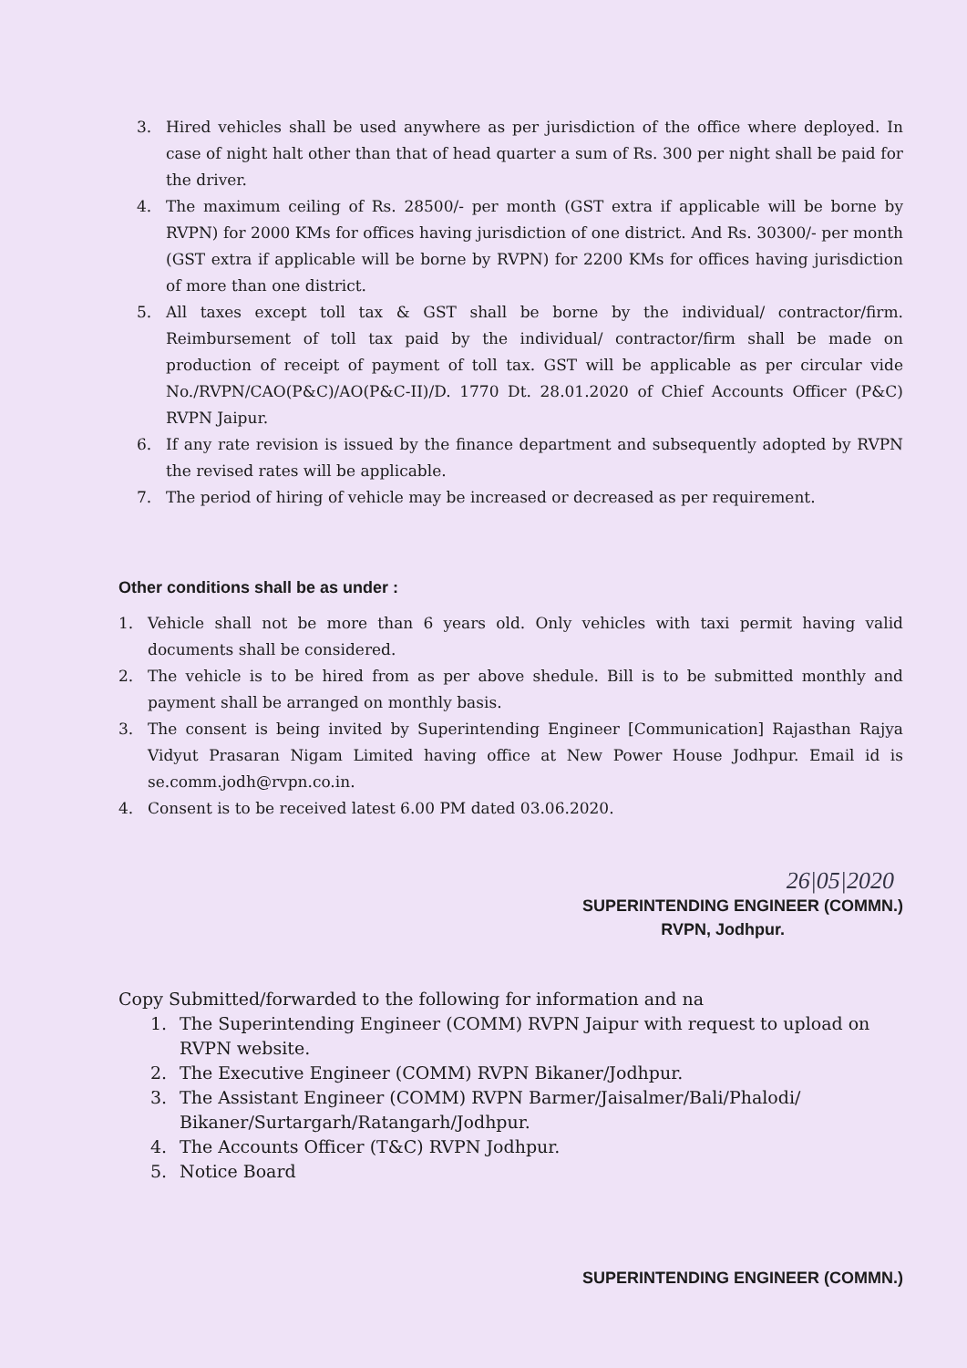3. Hired vehicles shall be used anywhere as per jurisdiction of the office where deployed. In case of night halt other than that of head quarter a sum of Rs. 300 per night shall be paid for the driver.
4. The maximum ceiling of Rs. 28500/- per month (GST extra if applicable will be borne by RVPN) for 2000 KMs for offices having jurisdiction of one district. And Rs. 30300/- per month (GST extra if applicable will be borne by RVPN) for 2200 KMs for offices having jurisdiction of more than one district.
5. All taxes except toll tax & GST shall be borne by the individual/ contractor/firm. Reimbursement of toll tax paid by the individual/ contractor/firm shall be made on production of receipt of payment of toll tax. GST will be applicable as per circular vide No./RVPN/CAO(P&C)/AO(P&C-II)/D. 1770 Dt. 28.01.2020 of Chief Accounts Officer (P&C) RVPN Jaipur.
6. If any rate revision is issued by the finance department and subsequently adopted by RVPN the revised rates will be applicable.
7. The period of hiring of vehicle may be increased or decreased as per requirement.
Other conditions shall be as under :
1. Vehicle shall not be more than 6 years old. Only vehicles with taxi permit having valid documents shall be considered.
2. The vehicle is to be hired from as per above shedule. Bill is to be submitted monthly and payment shall be arranged on monthly basis.
3. The consent is being invited by Superintending Engineer [Communication] Rajasthan Rajya Vidyut Prasaran Nigam Limited having office at New Power House Jodhpur. Email id is se.comm.jodh@rvpn.co.in.
4. Consent is to be received latest 6.00 PM dated 03.06.2020.
26|05|2020
SUPERINTENDING ENGINEER (COMMN.)
RVPN, Jodhpur.
Copy Submitted/forwarded to the following for information and na
1. The Superintending Engineer (COMM) RVPN Jaipur with request to upload on RVPN website.
2. The Executive Engineer (COMM) RVPN Bikaner/Jodhpur.
3. The Assistant Engineer (COMM) RVPN Barmer/Jaisalmer/Bali/Phalodi/ Bikaner/Surtargarh/Ratangarh/Jodhpur.
4. The Accounts Officer (T&C) RVPN Jodhpur.
5. Notice Board
SUPERINTENDING ENGINEER (COMMN.)